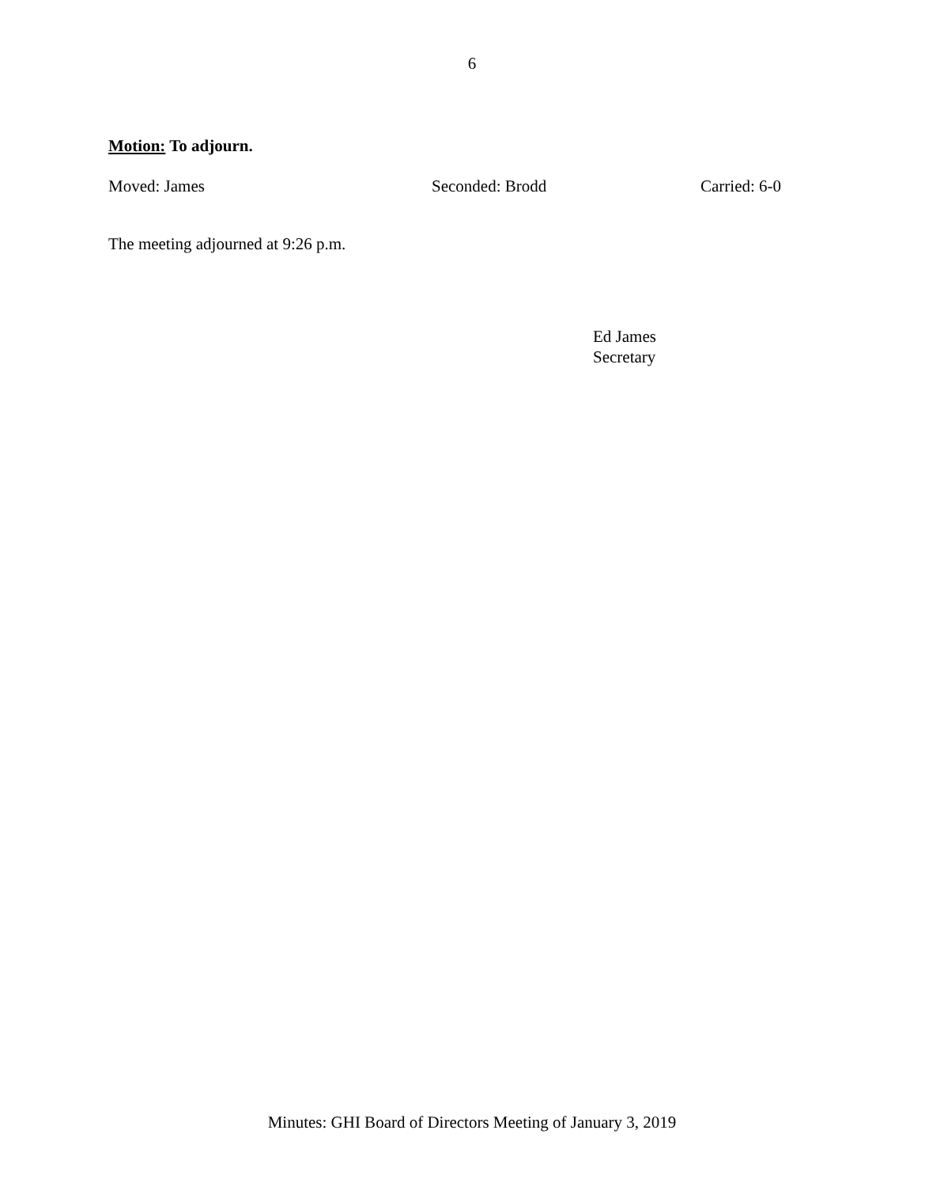6
Motion: To adjourn.
Moved: James Seconded: Brodd Carried: 6-0
The meeting adjourned at 9:26 p.m.
Ed James
Secretary
Minutes: GHI Board of Directors Meeting of January 3, 2019